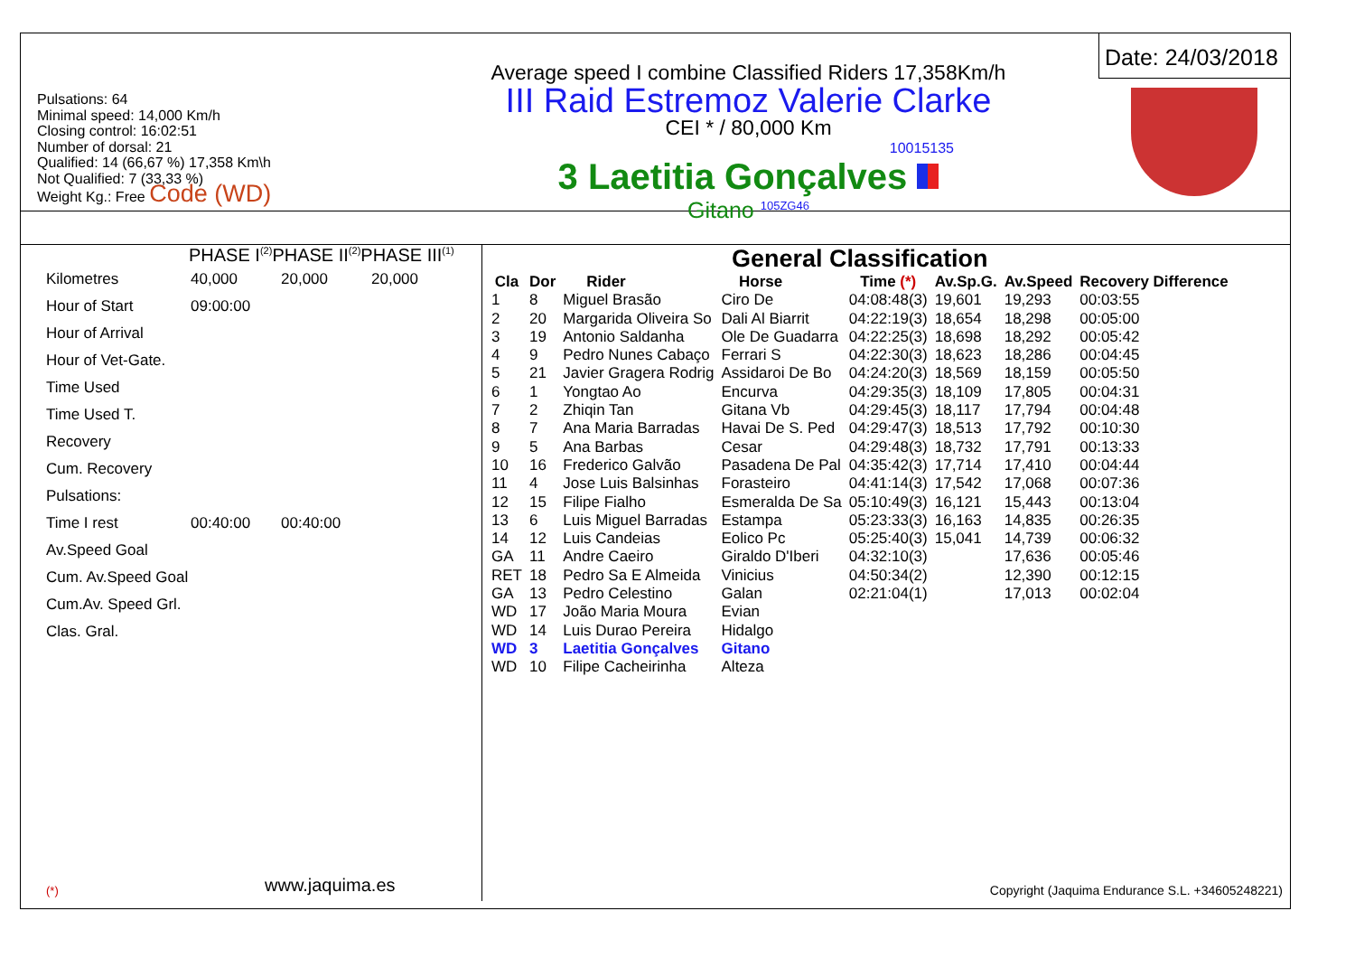Pulsations: 64
Minimal speed: 14,000 Km/h
Closing control: 16:02:51
Number of dorsal: 21
Qualified: 14 (66,67 %) 17,358 Km\h
Not Qualified: 7 (33,33 %)
Weight Kg.: Free Code (WD)
Average speed I combine Classified Riders 17,358Km/h
III Raid Estremoz Valerie Clarke
CEI * / 80,000 Km
10015135
3 Laetitia Gonçalves
Gitano <sup>105ZG46</sup>
Date: 24/03/2018
PHASE I<sup>(2)</sup>PHASE II<sup>(2)</sup>PHASE III<sup>(1)</sup>
| Kilometres | 40,000 | 20,000 | 20,000 |
| Hour of Start | 09:00:00 | | |
| Hour of Arrival | | | |
| Hour of Vet-Gate. | | | |
| Time Used | | | |
| Time Used T. | | | |
| Recovery | | | |
| Cum. Recovery | | | |
| Pulsations: | | | |
| Time I rest | 00:40:00 | 00:40:00 | |
| Av.Speed Goal | | | |
| Cum. Av.Speed Goal | | | |
| Cum.Av. Speed Grl. | | | |
| Clas. Gral. | | | |
(*) www.jaquima.es
General Classification
| Cla | Dor | Rider | Horse | Time (*) | Av.Sp.G. | Av.Speed | Recovery Difference |
| --- | --- | --- | --- | --- | --- | --- | --- |
| 1 | 8 | Miguel Brasão | Ciro De | 04:08:48(3) | 19,601 | 19,293 | 00:03:55 |
| 2 | 20 | Margarida Oliveira So | Dali Al Biarrit | 04:22:19(3) | 18,654 | 18,298 | 00:05:00 |
| 3 | 19 | Antonio Saldanha | Ole De Guadarra | 04:22:25(3) | 18,698 | 18,292 | 00:05:42 |
| 4 | 9 | Pedro Nunes Cabaço | Ferrari S | 04:22:30(3) | 18,623 | 18,286 | 00:04:45 |
| 5 | 21 | Javier Gragera Rodrig | Assidaroi De Bo | 04:24:20(3) | 18,569 | 18,159 | 00:05:50 |
| 6 | 1 | Yongtao Ao | Encurva | 04:29:35(3) | 18,109 | 17,805 | 00:04:31 |
| 7 | 2 | Zhiqin Tan | Gitana Vb | 04:29:45(3) | 18,117 | 17,794 | 00:04:48 |
| 8 | 7 | Ana Maria Barradas | Havai De S. Ped | 04:29:47(3) | 18,513 | 17,792 | 00:10:30 |
| 9 | 5 | Ana Barbas | Cesar | 04:29:48(3) | 18,732 | 17,791 | 00:13:33 |
| 10 | 16 | Frederico Galvão | Pasadena De Pal | 04:35:42(3) | 17,714 | 17,410 | 00:04:44 |
| 11 | 4 | Jose Luis Balsinhas | Forasteiro | 04:41:14(3) | 17,542 | 17,068 | 00:07:36 |
| 12 | 15 | Filipe Fialho | Esmeralda De Sa | 05:10:49(3) | 16,121 | 15,443 | 00:13:04 |
| 13 | 6 | Luis Miguel Barradas | Estampa | 05:23:33(3) | 16,163 | 14,835 | 00:26:35 |
| 14 | 12 | Luis Candeias | Eolico Pc | 05:25:40(3) | 15,041 | 14,739 | 00:06:32 |
| GA | 11 | Andre Caeiro | Giraldo D'Iberi | 04:32:10(3) | | 17,636 | 00:05:46 |
| RET | 18 | Pedro Sa E Almeida | Vinicius | 04:50:34(2) | | 12,390 | 00:12:15 |
| GA | 13 | Pedro Celestino | Galan | 02:21:04(1) | | 17,013 | 00:02:04 |
| WD | 17 | João Maria Moura | Evian | | | | |
| WD | 14 | Luis Durao Pereira | Hidalgo | | | | |
| WD | 3 | Laetitia Gonçalves | Gitano | | | | |
| WD | 10 | Filipe Cacheirinha | Alteza | | | | |
Copyright (Jaquima Endurance S.L. +34605248221)